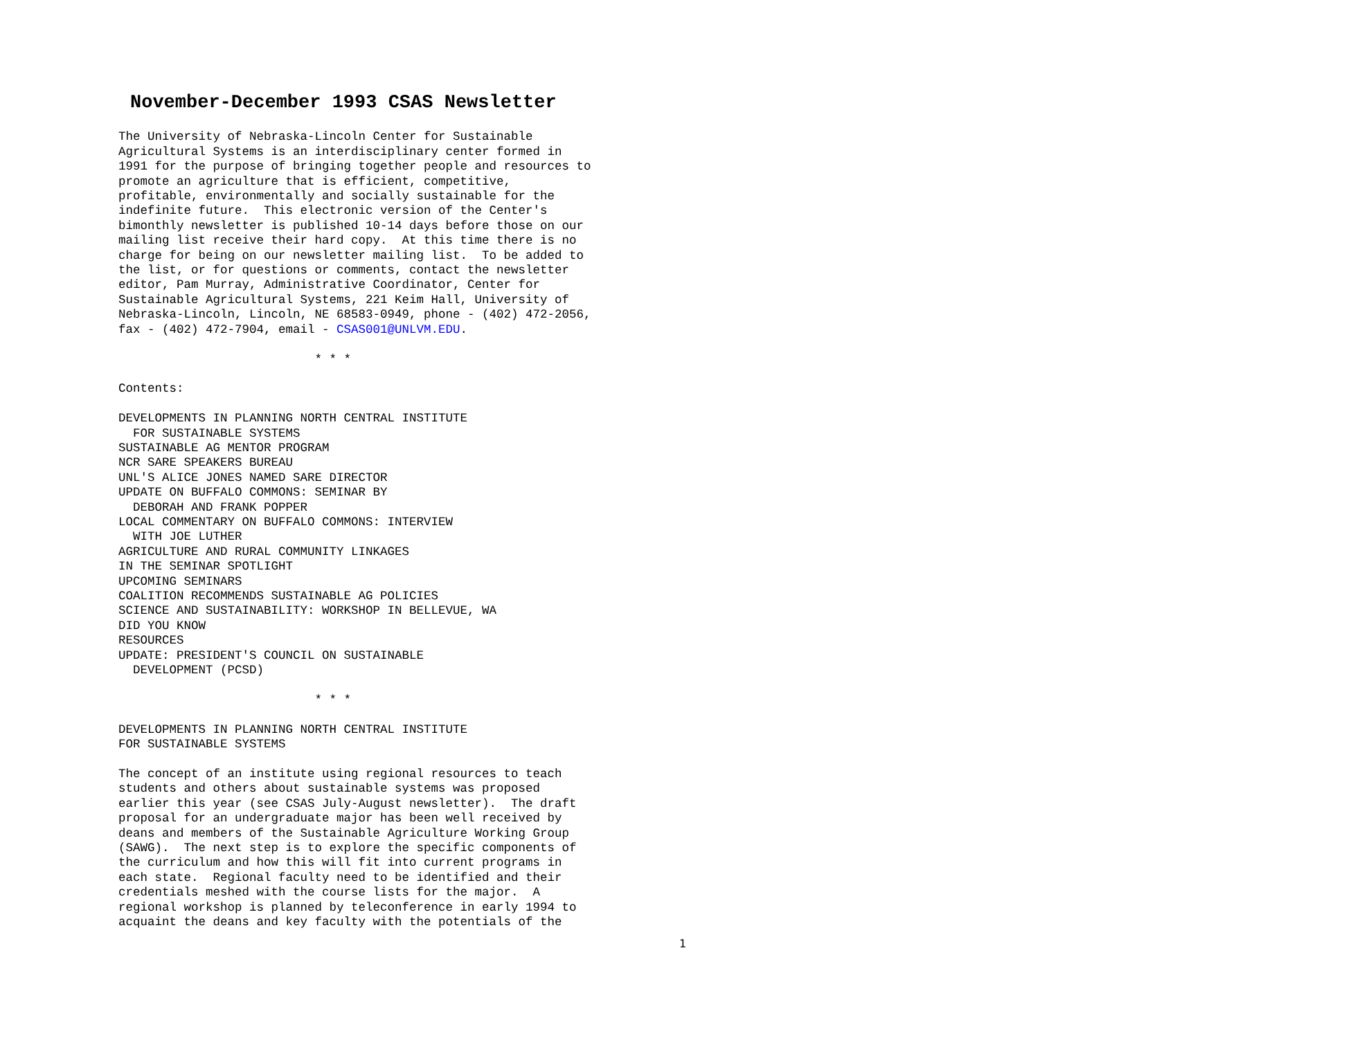November-December 1993 CSAS Newsletter
The University of Nebraska-Lincoln Center for Sustainable
Agricultural Systems is an interdisciplinary center formed in
1991 for the purpose of bringing together people and resources to
promote an agriculture that is efficient, competitive,
profitable, environmentally and socially sustainable for the
indefinite future.  This electronic version of the Center's
bimonthly newsletter is published 10-14 days before those on our
mailing list receive their hard copy.  At this time there is no
charge for being on our newsletter mailing list.  To be added to
the list, or for questions or comments, contact the newsletter
editor, Pam Murray, Administrative Coordinator, Center for
Sustainable Agricultural Systems, 221 Keim Hall, University of
Nebraska-Lincoln, Lincoln, NE 68583-0949, phone - (402) 472-2056,
fax - (402) 472-7904, email - CSAS001@UNLVM.EDU.

                           * * *

Contents:

DEVELOPMENTS IN PLANNING NORTH CENTRAL INSTITUTE
  FOR SUSTAINABLE SYSTEMS
SUSTAINABLE AG MENTOR PROGRAM
NCR SARE SPEAKERS BUREAU
UNL'S ALICE JONES NAMED SARE DIRECTOR
UPDATE ON BUFFALO COMMONS: SEMINAR BY
  DEBORAH AND FRANK POPPER
LOCAL COMMENTARY ON BUFFALO COMMONS: INTERVIEW
  WITH JOE LUTHER
AGRICULTURE AND RURAL COMMUNITY LINKAGES
IN THE SEMINAR SPOTLIGHT
UPCOMING SEMINARS
COALITION RECOMMENDS SUSTAINABLE AG POLICIES
SCIENCE AND SUSTAINABILITY: WORKSHOP IN BELLEVUE, WA
DID YOU KNOW
RESOURCES
UPDATE: PRESIDENT'S COUNCIL ON SUSTAINABLE
  DEVELOPMENT (PCSD)

                           * * *

DEVELOPMENTS IN PLANNING NORTH CENTRAL INSTITUTE
FOR SUSTAINABLE SYSTEMS

The concept of an institute using regional resources to teach
students and others about sustainable systems was proposed
earlier this year (see CSAS July-August newsletter).  The draft
proposal for an undergraduate major has been well received by
deans and members of the Sustainable Agriculture Working Group
(SAWG).  The next step is to explore the specific components of
the curriculum and how this will fit into current programs in
each state.  Regional faculty need to be identified and their
credentials meshed with the course lists for the major.  A
regional workshop is planned by teleconference in early 1994 to
acquaint the deans and key faculty with the potentials of the
1